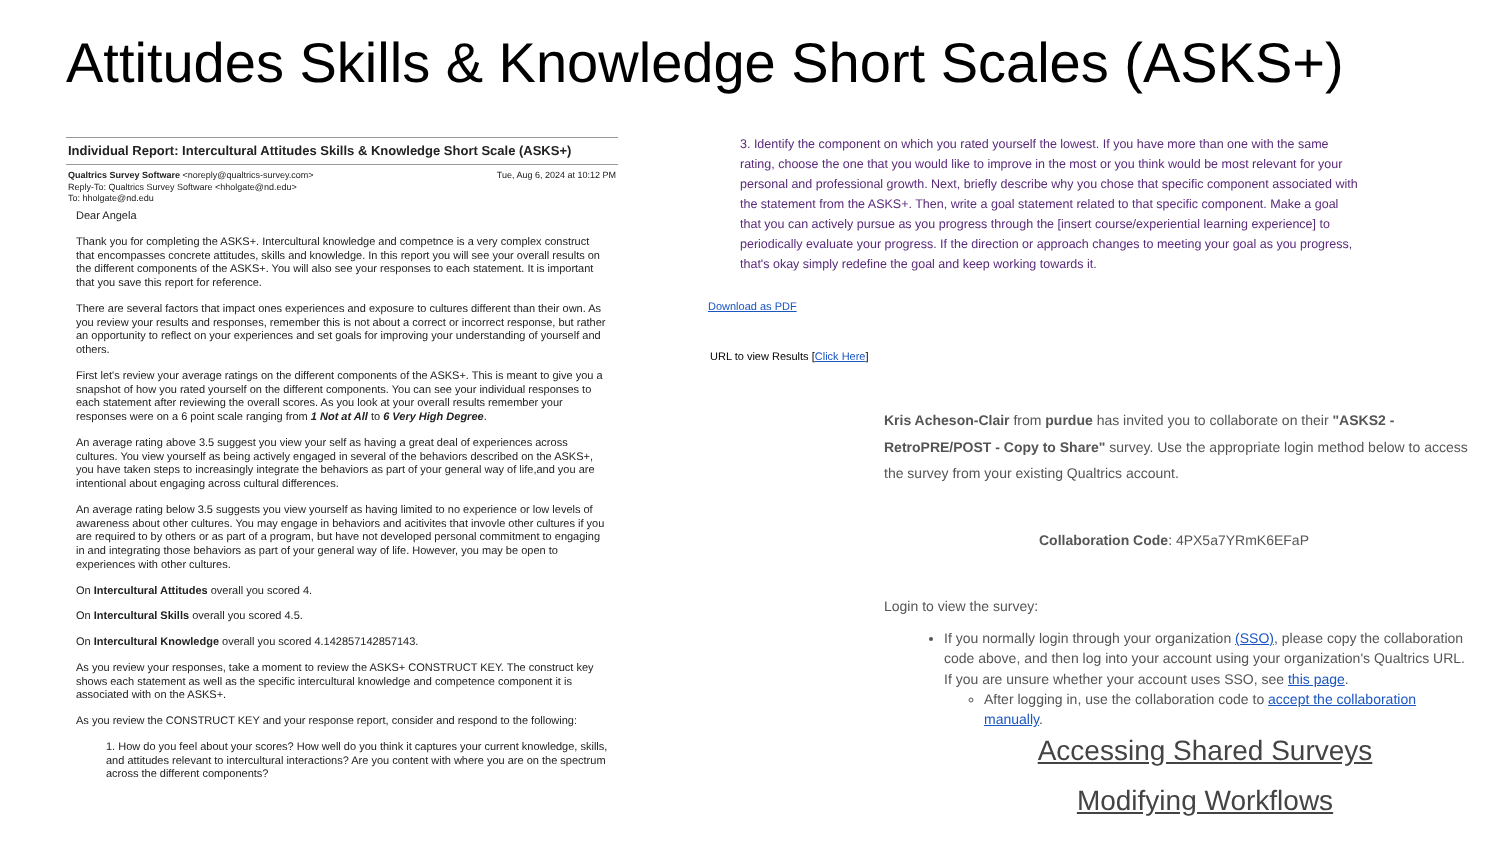Attitudes Skills & Knowledge Short Scales (ASKS+)
Individual Report: Intercultural Attitudes Skills & Knowledge Short Scale (ASKS+)
Tue, Aug 6, 2024 at 10:12 PM Qualtrics Survey Software <noreply@qualtrics-survey.com>
Reply-To: Qualtrics Survey Software <hholgate@nd.edu>
To: hholgate@nd.edu
Dear Angela
Thank you for completing the ASKS+. Intercultural knowledge and competnce is a very complex construct that encompasses concrete attitudes, skills and knowledge. In this report you will see your overall results on the different components of the ASKS+. You will also see your responses to each statement. It is important that you save this report for reference.
There are several factors that impact ones experiences and exposure to cultures different than their own. As you review your results and responses, remember this is not about a correct or incorrect response, but rather an opportunity to reflect on your experiences and set goals for improving your understanding of yourself and others.
First let's review your average ratings on the different components of the ASKS+. This is meant to give you a snapshot of how you rated yourself on the different components. You can see your individual responses to each statement after reviewing the overall scores. As you look at your overall results remember your responses were on a 6 point scale ranging from 1 Not at All to 6 Very High Degree.
An average rating above 3.5 suggest you view your self as having a great deal of experiences across cultures. You view yourself as being actively engaged in several of the behaviors described on the ASKS+, you have taken steps to increasingly integrate the behaviors as part of your general way of life,and you are intentional about engaging across cultural differences.
An average rating below 3.5 suggests you view yourself as having limited to no experience or low levels of awareness about other cultures. You may engage in behaviors and acitivites that invovle other cultures if you are required to by others or as part of a program, but have not developed personal commitment to engaging in and integrating those behaviors as part of your general way of life. However, you may be open to experiences with other cultures.
On Intercultural Attitudes overall you scored 4.
On Intercultural Skills overall you scored 4.5.
On Intercultural Knowledge overall you scored 4.142857142857143.
As you review your responses, take a moment to review the ASKS+ CONSTRUCT KEY. The construct key shows each statement as well as the specific intercultural knowledge and competence component it is associated with on the ASKS+.
As you review the CONSTRUCT KEY and your response report, consider and respond to the following:
1. How do you feel about your scores? How well do you think it captures your current knowledge, skills, and attitudes relevant to intercultural interactions? Are you content with where you are on the spectrum across the different components?
3. Identify the component on which you rated yourself the lowest. If you have more than one with the same rating, choose the one that you would like to improve in the most or you think would be most relevant for your personal and professional growth. Next, briefly describe why you chose that specific component associated with the statement from the ASKS+. Then, write a goal statement related to that specific component. Make a goal that you can actively pursue as you progress through the [insert course/experiential learning experience] to periodically evaluate your progress. If the direction or approach changes to meeting your goal as you progress, that's okay simply redefine the goal and keep working towards it.
Download as PDF
URL to view Results [Click Here]
Kris Acheson-Clair from purdue has invited you to collaborate on their "ASKS2 - RetroPRE/POST - Copy to Share" survey. Use the appropriate login method below to access the survey from your existing Qualtrics account.
Collaboration Code: 4PX5a7YRmK6EFaP
Login to view the survey:
If you normally login through your organization (SSO), please copy the collaboration code above, and then log into your account using your organization's Qualtrics URL. If you are unsure whether your account uses SSO, see this page.
After logging in, use the collaboration code to accept the collaboration manually.
Accessing Shared Surveys
Modifying Workflows